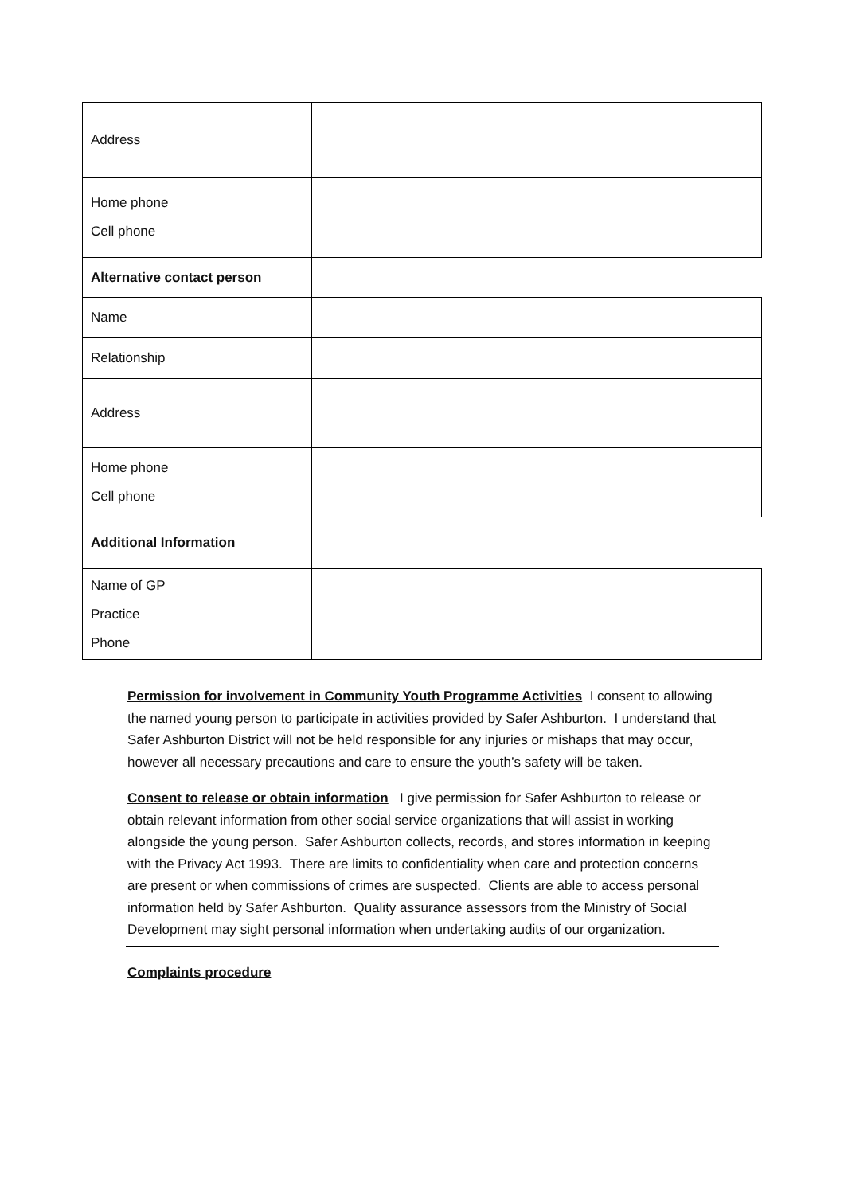| Address | |
| Home phone Cell phone | |
| Alternative contact person | |
| Name | |
| Relationship | |
| Address | |
| Home phone Cell phone | |
| Additional Information | |
| Name of GP Practice Phone | |
Permission for involvement in Community Youth Programme Activities I consent to allowing the named young person to participate in activities provided by Safer Ashburton. I understand that Safer Ashburton District will not be held responsible for any injuries or mishaps that may occur, however all necessary precautions and care to ensure the youth’s safety will be taken.
Consent to release or obtain information I give permission for Safer Ashburton to release or obtain relevant information from other social service organizations that will assist in working alongside the young person. Safer Ashburton collects, records, and stores information in keeping with the Privacy Act 1993. There are limits to confidentiality when care and protection concerns are present or when commissions of crimes are suspected. Clients are able to access personal information held by Safer Ashburton. Quality assurance assessors from the Ministry of Social Development may sight personal information when undertaking audits of our organization.
Complaints procedure